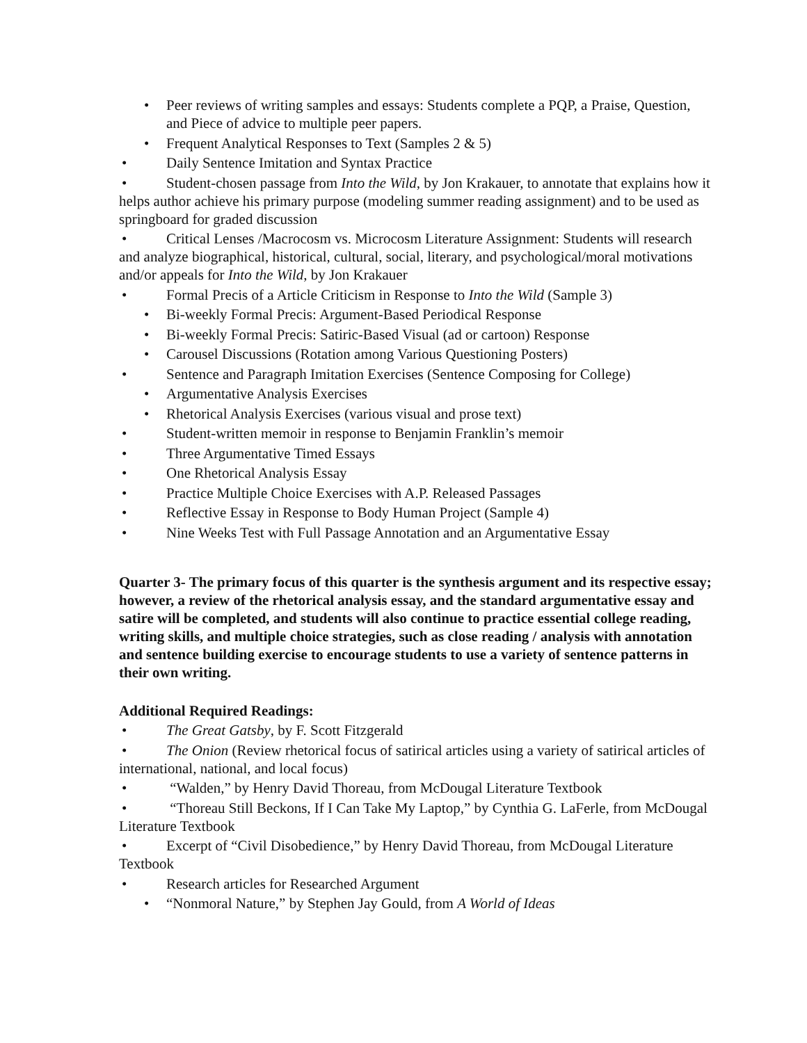• Peer reviews of writing samples and essays: Students complete a PQP, a Praise, Question, and Piece of advice to multiple peer papers.
• Frequent Analytical Responses to Text (Samples 2 & 5)
• Daily Sentence Imitation and Syntax Practice
• Student-chosen passage from Into the Wild, by Jon Krakauer, to annotate that explains how it helps author achieve his primary purpose (modeling summer reading assignment) and to be used as springboard for graded discussion
• Critical Lenses /Macrocosm vs. Microcosm Literature Assignment: Students will research and analyze biographical, historical, cultural, social, literary, and psychological/moral motivations and/or appeals for Into the Wild, by Jon Krakauer
• Formal Precis of a Article Criticism in Response to Into the Wild (Sample 3)
• Bi-weekly Formal Precis: Argument-Based Periodical Response
• Bi-weekly Formal Precis: Satiric-Based Visual (ad or cartoon) Response
• Carousel Discussions (Rotation among Various Questioning Posters)
• Sentence and Paragraph Imitation Exercises (Sentence Composing for College)
• Argumentative Analysis Exercises
• Rhetorical Analysis Exercises (various visual and prose text)
• Student-written memoir in response to Benjamin Franklin’s memoir
• Three Argumentative Timed Essays
• One Rhetorical Analysis Essay
• Practice Multiple Choice Exercises with A.P. Released Passages
• Reflective Essay in Response to Body Human Project (Sample 4)
• Nine Weeks Test with Full Passage Annotation and an Argumentative Essay
Quarter 3- The primary focus of this quarter is the synthesis argument and its respective essay; however, a review of the rhetorical analysis essay, and the standard argumentative essay and satire will be completed, and students will also continue to practice essential college reading, writing skills, and multiple choice strategies, such as close reading / analysis with annotation and sentence building exercise to encourage students to use a variety of sentence patterns in their own writing.
Additional Required Readings:
• The Great Gatsby, by F. Scott Fitzgerald
• The Onion (Review rhetorical focus of satirical articles using a variety of satirical articles of international, national, and local focus)
• “Walden,” by Henry David Thoreau, from McDougal Literature Textbook
• “Thoreau Still Beckons, If I Can Take My Laptop,” by Cynthia G. LaFerle, from McDougal Literature Textbook
• Excerpt of “Civil Disobedience,” by Henry David Thoreau, from McDougal Literature Textbook
• Research articles for Researched Argument
• “Nonmoral Nature,” by Stephen Jay Gould, from A World of Ideas